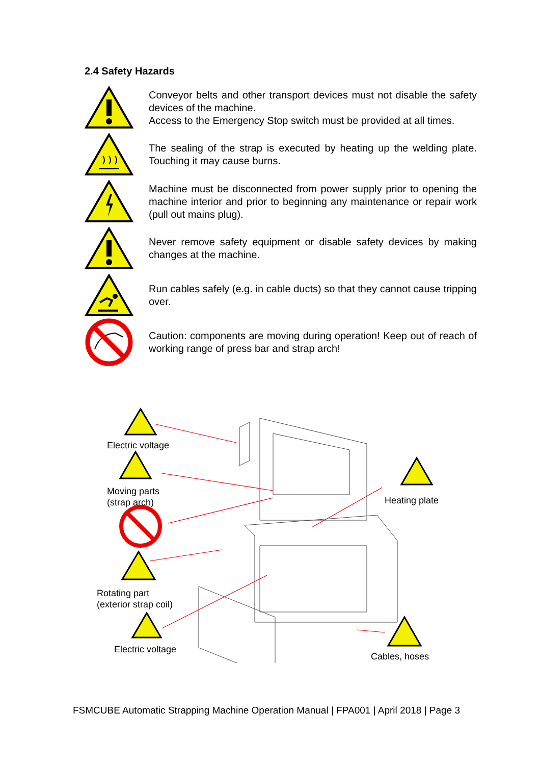2.4 Safety Hazards
Conveyor belts and other transport devices must not disable the safety devices of the machine.
Access to the Emergency Stop switch must be provided at all times.
The sealing of the strap is executed by heating up the welding plate. Touching it may cause burns.
Machine must be disconnected from power supply prior to opening the machine interior and prior to beginning any maintenance or repair work (pull out mains plug).
Never remove safety equipment or disable safety devices by making changes at the machine.
Run cables safely (e.g. in cable ducts) so that they cannot cause tripping over.
Caution: components are moving during operation! Keep out of reach of working range of press bar and strap arch!
Electric voltage
Moving parts
(strap arch)
Rotating part
(exterior strap coil)
Electric voltage
Heating plate
Cables, hoses
FSMCUBE Automatic Strapping Machine Operation Manual | FPA001 | April 2018 | Page 3